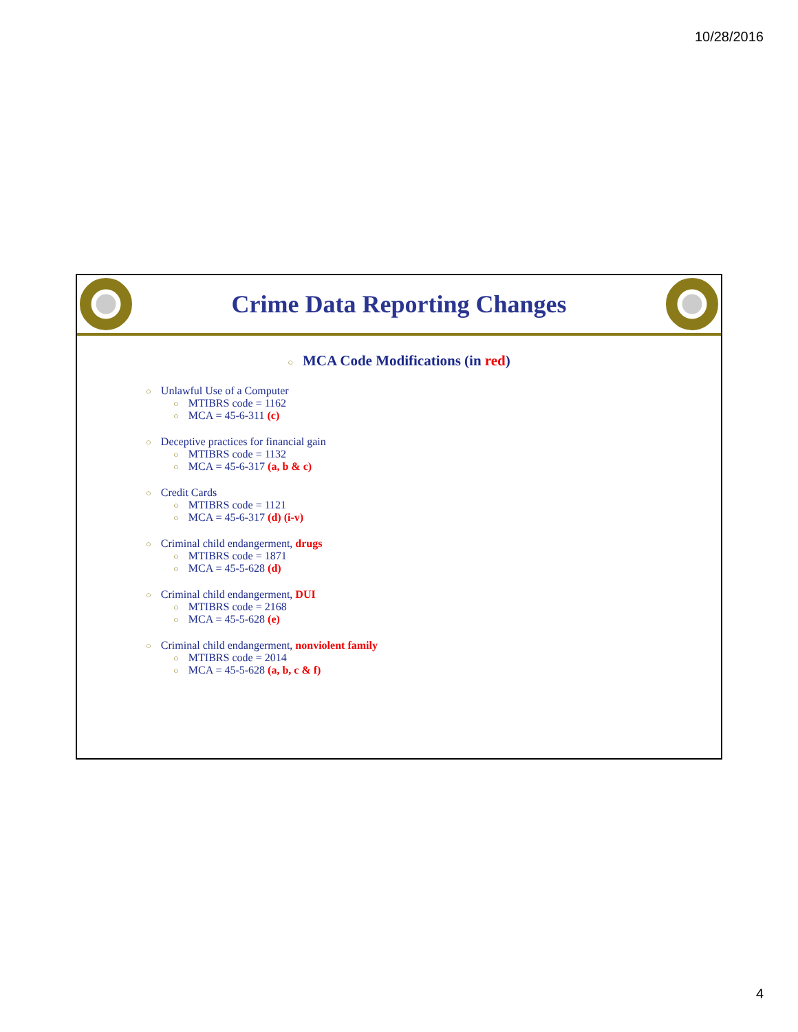10/28/2016
Crime Data Reporting Changes
○ MCA Code Modifications (in red)
○ Unlawful Use of a Computer
○ MTIBRS code = 1162
○ MCA = 45-6-311 (c)
○ Deceptive practices for financial gain
○ MTIBRS code = 1132
○ MCA = 45-6-317 (a, b & c)
○ Credit Cards
○ MTIBRS code = 1121
○ MCA = 45-6-317 (d) (i-v)
○ Criminal child endangerment, drugs
○ MTIBRS code = 1871
○ MCA = 45-5-628 (d)
○ Criminal child endangerment, DUI
○ MTIBRS code = 2168
○ MCA = 45-5-628 (e)
○ Criminal child endangerment, nonviolent family
○ MTIBRS code = 2014
○ MCA = 45-5-628 (a, b, c & f)
4